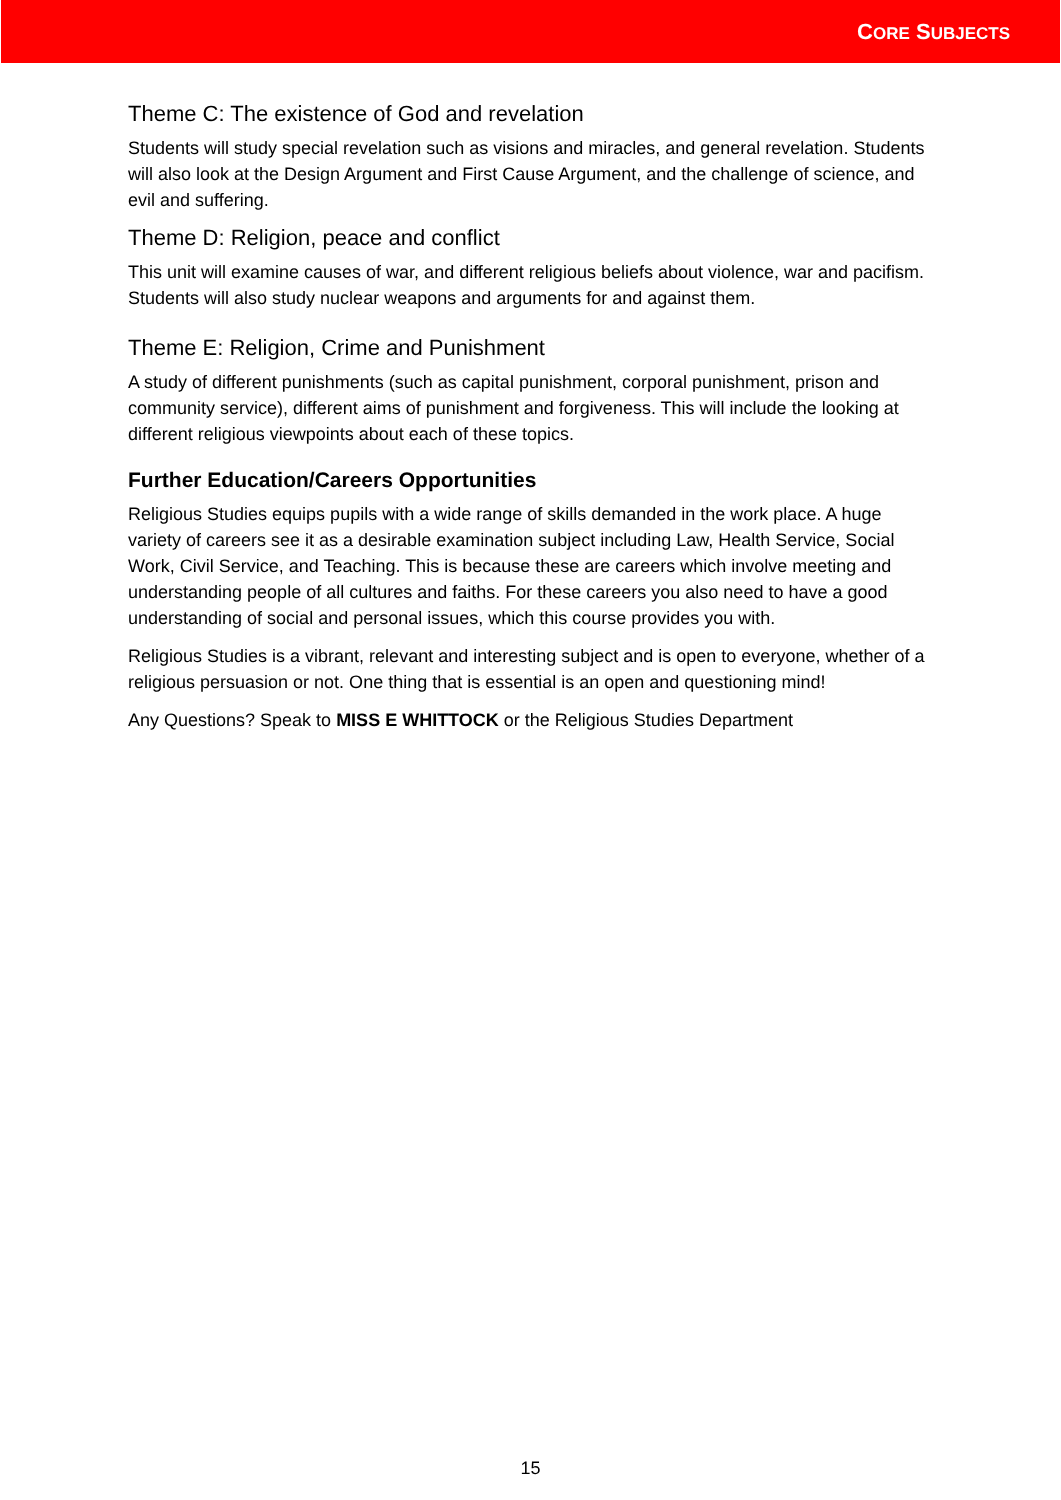CORE SUBJECTS
Theme C: The existence of God and revelation
Students will study special revelation such as visions and miracles, and general revelation. Students will also look at the Design Argument and First Cause Argument, and the challenge of science, and evil and suffering.
Theme D: Religion, peace and conflict
This unit will examine causes of war, and different religious beliefs about violence, war and pacifism. Students will also study nuclear weapons and arguments for and against them.
Theme E: Religion, Crime and Punishment
A study of different punishments (such as capital punishment, corporal punishment, prison and community service), different aims of punishment and forgiveness. This will include the looking at different religious viewpoints about each of these topics.
Further Education/Careers Opportunities
Religious Studies equips pupils with a wide range of skills demanded in the work place. A huge variety of careers see it as a desirable examination subject including Law, Health Service, Social Work, Civil Service, and Teaching. This is because these are careers which involve meeting and understanding people of all cultures and faiths. For these careers you also need to have a good understanding of social and personal issues, which this course provides you with.
Religious Studies is a vibrant, relevant and interesting subject and is open to everyone, whether of a religious persuasion or not. One thing that is essential is an open and questioning mind!
Any Questions? Speak to MISS E WHITTOCK or the Religious Studies Department
15